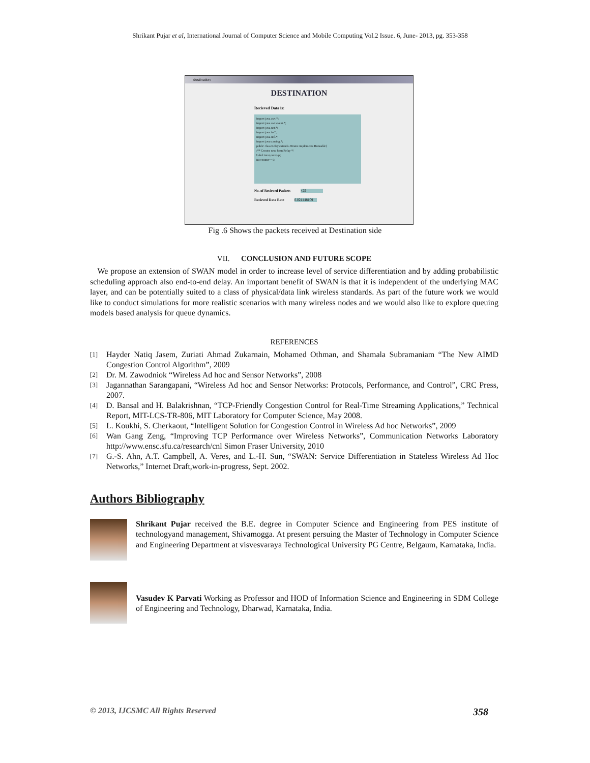Shrikant Pujar et al, International Journal of Computer Science and Mobile Computing Vol.2 Issue. 6, June- 2013, pg. 353-358
destination
DESTINATION
Recieved Data is:
import java.awt.*;
import java.awt.event.*;
import java.net.*;
import java.io.*;
import java.util.*;
import javax.swing.*;
public class Relay extends JFrame implements Runnable{
/** Creates new form Relay */
Label intxt,outxt,qs;
int counter = 0;
No. of Recieved Packets 425
Recieved Data Rate 0.021448109
Fig .6 Shows the packets received at Destination side
VII. CONCLUSION AND FUTURE SCOPE
We propose an extension of SWAN model in order to increase level of service differentiation and by adding probabilistic scheduling approach also end-to-end delay. An important benefit of SWAN is that it is independent of the underlying MAC layer, and can be potentially suited to a class of physical/data link wireless standards. As part of the future work we would like to conduct simulations for more realistic scenarios with many wireless nodes and we would also like to explore queuing models based analysis for queue dynamics.
REFERENCES
[1] Hayder Natiq Jasem, Zuriati Ahmad Zukarnain, Mohamed Othman, and Shamala Subramaniam “The New AIMD Congestion Control Algorithm”, 2009
[2] Dr. M. Zawodniok “Wireless Ad hoc and Sensor Networks”, 2008
[3] Jagannathan Sarangapani, “Wireless Ad hoc and Sensor Networks: Protocols, Performance, and Control”, CRC Press, 2007.
[4] D. Bansal and H. Balakrishnan, “TCP-Friendly Congestion Control for Real-Time Streaming Applications,” Technical Report, MIT-LCS-TR-806, MIT Laboratory for Computer Science, May 2008.
[5] L. Koukhi, S. Cherkaout, “Intelligent Solution for Congestion Control in Wireless Ad hoc Networks”, 2009
[6] Wan Gang Zeng, “Improving TCP Performance over Wireless Networks”, Communication Networks Laboratory http://www.ensc.sfu.ca/research/cnl Simon Fraser University, 2010
[7] G.-S. Ahn, A.T. Campbell, A. Veres, and L.-H. Sun, “SWAN: Service Differentiation in Stateless Wireless Ad Hoc Networks,” Internet Draft,work-in-progress, Sept. 2002.
Authors Bibliography
Shrikant Pujar received the B.E. degree in Computer Science and Engineering from PES institute of technologyand management, Shivamogga. At present persuing the Master of Technology in Computer Science and Engineering Department at visvesvaraya Technological University PG Centre, Belgaum, Karnataka, India.
Vasudev K Parvati Working as Professor and HOD of Information Science and Engineering in SDM College of Engineering and Technology, Dharwad, Karnataka, India.
© 2013, IJCSMC All Rights Reserved 358